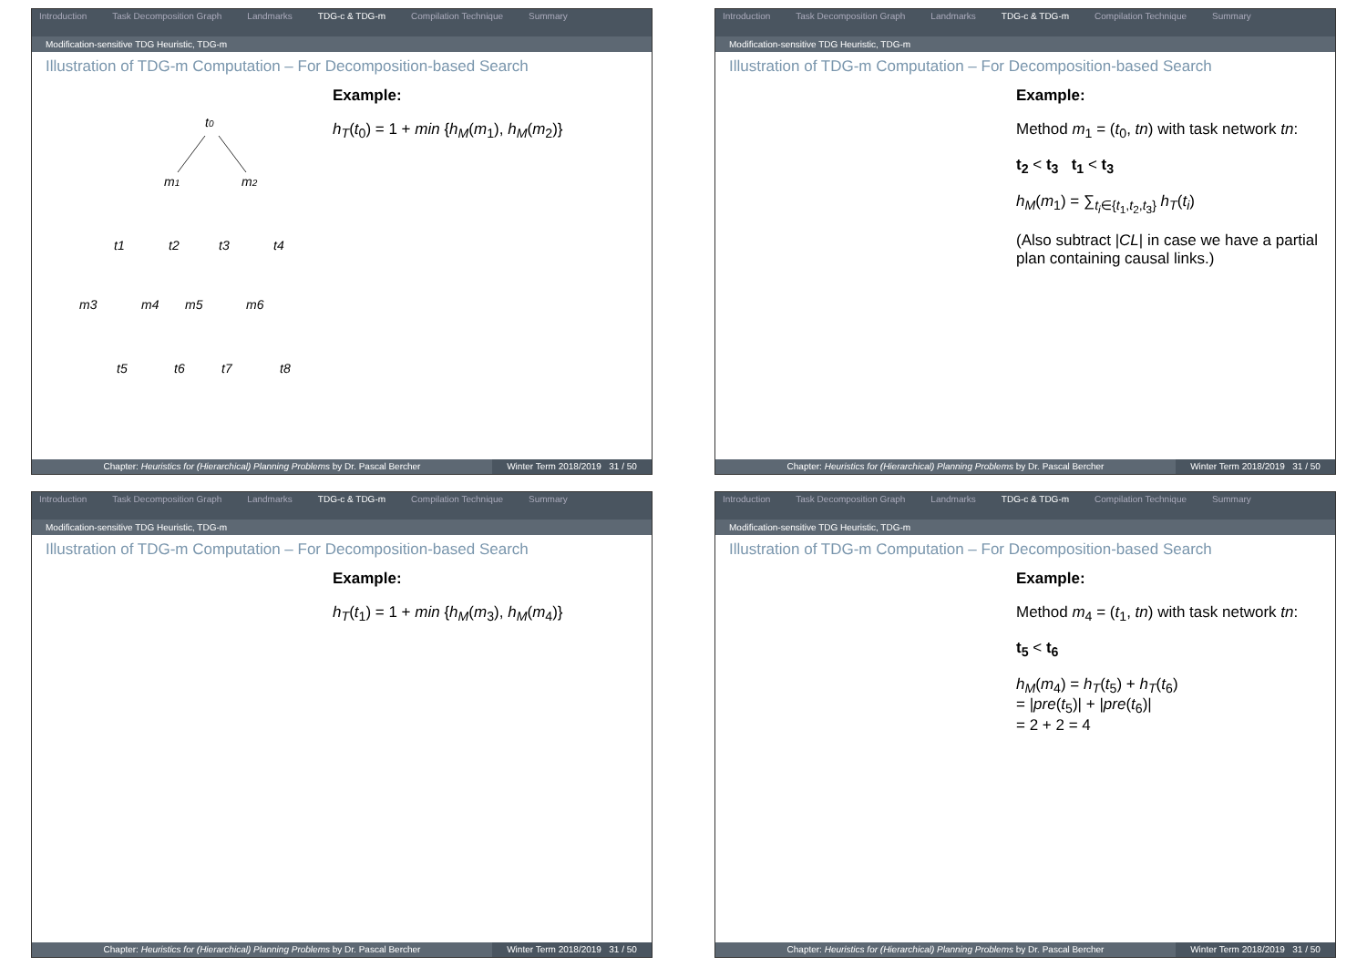Introduction Task Decomposition Graph Landmarks TDG-c & TDG-m Compilation Technique Summary
Modification-sensitive TDG Heuristic, TDG-m
Illustration of TDG-m Computation – For Decomposition-based Search
t0
m1
m2
t1
t2
t3
t4
m3
m4
m5
m6
t5
t6
t7
t8
Example:
h<sub>T</sub>(t<sub>0</sub>) = 1 + min {h<sub>M</sub>(m<sub>1</sub>), h<sub>M</sub>(m<sub>2</sub>)}
Chapter: Heuristics for (Hierarchical) Planning Problems by Dr. Pascal Bercher
Winter Term 2018/2019 31 / 50
Introduction Task Decomposition Graph Landmarks TDG-c & TDG-m Compilation Technique Summary
Modification-sensitive TDG Heuristic, TDG-m
Illustration of TDG-m Computation – For Decomposition-based Search
Example:
Method m<sub>1</sub> = (t<sub>0</sub>, tn) with task network tn:
t<sub>2</sub> < t<sub>3</sub> t<sub>1</sub> < t<sub>3</sub>
h<sub>M</sub>(m<sub>1</sub>) = ∑<sub>t<sub>i</sub>∈{t<sub>1</sub>,t<sub>2</sub>,t<sub>3</sub>}</sub> h<sub>T</sub>(t<sub>i</sub>)
(Also subtract |CL| in case we have a partial plan containing causal links.)
Chapter: Heuristics for (Hierarchical) Planning Problems by Dr. Pascal Bercher
Winter Term 2018/2019 31 / 50
Introduction Task Decomposition Graph Landmarks TDG-c & TDG-m Compilation Technique Summary
Modification-sensitive TDG Heuristic, TDG-m
Illustration of TDG-m Computation – For Decomposition-based Search
Example:
h<sub>T</sub>(t<sub>1</sub>) = 1 + min {h<sub>M</sub>(m<sub>3</sub>), h<sub>M</sub>(m<sub>4</sub>)}
Chapter: Heuristics for (Hierarchical) Planning Problems by Dr. Pascal Bercher
Winter Term 2018/2019 31 / 50
Introduction Task Decomposition Graph Landmarks TDG-c & TDG-m Compilation Technique Summary
Modification-sensitive TDG Heuristic, TDG-m
Illustration of TDG-m Computation – For Decomposition-based Search
Example:
Method m<sub>4</sub> = (t<sub>1</sub>, tn) with task network tn:
t<sub>5</sub> < t<sub>6</sub>
h<sub>M</sub>(m<sub>4</sub>) = h<sub>T</sub>(t<sub>5</sub>) + h<sub>T</sub>(t<sub>6</sub>)
= |pre(t<sub>5</sub>)| + |pre(t<sub>6</sub>)|
= 2 + 2 = 4
Chapter: Heuristics for (Hierarchical) Planning Problems by Dr. Pascal Bercher
Winter Term 2018/2019 31 / 50